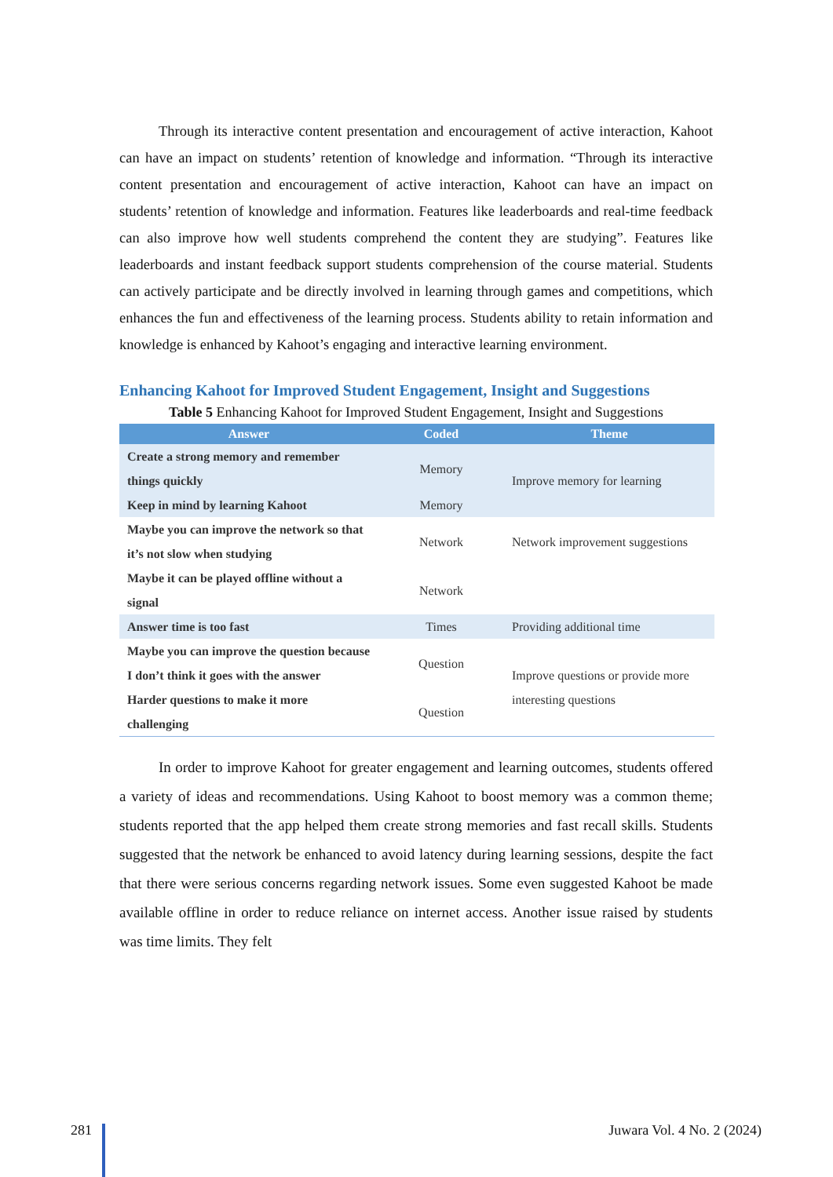Through its interactive content presentation and encouragement of active interaction, Kahoot can have an impact on students’ retention of knowledge and information. “Through its interactive content presentation and encouragement of active interaction, Kahoot can have an impact on students’ retention of knowledge and information. Features like leaderboards and real-time feedback can also improve how well students comprehend the content they are studying”. Features like leaderboards and instant feedback support students comprehension of the course material. Students can actively participate and be directly involved in learning through games and competitions, which enhances the fun and effectiveness of the learning process. Students ability to retain information and knowledge is enhanced by Kahoot’s engaging and interactive learning environment.
Enhancing Kahoot for Improved Student Engagement, Insight and Suggestions
Table 5 Enhancing Kahoot for Improved Student Engagement, Insight and Suggestions
| Answer | Coded | Theme |
| --- | --- | --- |
| Create a strong memory and remember things quickly | Memory | Improve memory for learning |
| Keep in mind by learning Kahoot | Memory | |
| Maybe you can improve the network so that it’s not slow when studying | Network | Network improvement suggestions |
| Maybe it can be played offline without a signal | Network | |
| Answer time is too fast | Times | Providing additional time |
| Maybe you can improve the question because I don’t think it goes with the answer | Question | Improve questions or provide more interesting questions |
| Harder questions to make it more challenging | Question | |
In order to improve Kahoot for greater engagement and learning outcomes, students offered a variety of ideas and recommendations. Using Kahoot to boost memory was a common theme; students reported that the app helped them create strong memories and fast recall skills. Students suggested that the network be enhanced to avoid latency during learning sessions, despite the fact that there were serious concerns regarding network issues. Some even suggested Kahoot be made available offline in order to reduce reliance on internet access. Another issue raised by students was time limits. They felt
281 Juwara Vol. 4 No. 2 (2024)